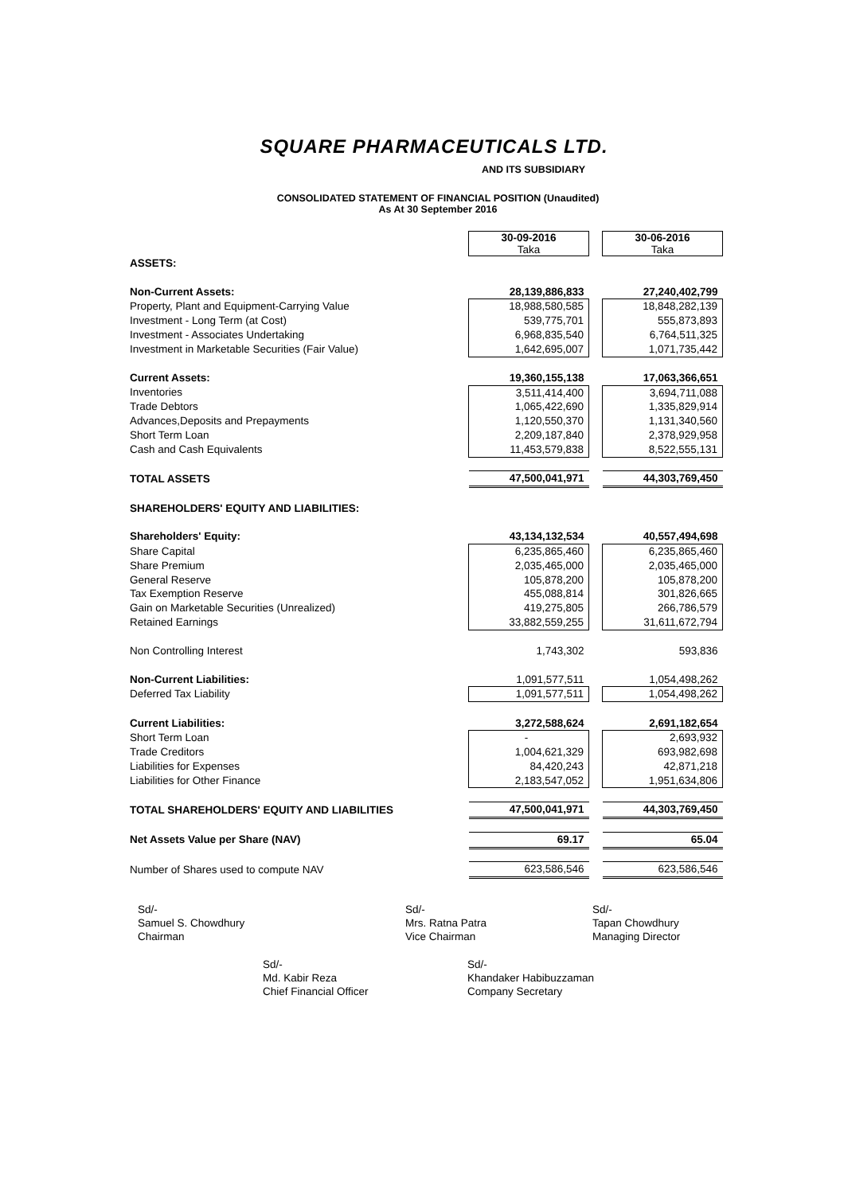SQUARE PHARMACEUTICALS LTD.
AND ITS SUBSIDIARY
CONSOLIDATED STATEMENT OF FINANCIAL POSITION (Unaudited)
As At 30 September 2016
| | 30-09-2016 Taka | | 30-06-2016 Taka |
| ASSETS: | | | |
| Non-Current Assets: | 28,139,886,833 | | 27,240,402,799 |
| Property, Plant and Equipment-Carrying Value | 18,988,580,585 | | 18,848,282,139 |
| Investment - Long Term (at Cost) | 539,775,701 | | 555,873,893 |
| Investment - Associates Undertaking | 6,968,835,540 | | 6,764,511,325 |
| Investment in Marketable Securities (Fair Value) | 1,642,695,007 | | 1,071,735,442 |
| Current Assets: | 19,360,155,138 | | 17,063,366,651 |
| Inventories | 3,511,414,400 | | 3,694,711,088 |
| Trade Debtors | 1,065,422,690 | | 1,335,829,914 |
| Advances,Deposits and Prepayments | 1,120,550,370 | | 1,131,340,560 |
| Short Term Loan | 2,209,187,840 | | 2,378,929,958 |
| Cash and Cash Equivalents | 11,453,579,838 | | 8,522,555,131 |
| TOTAL ASSETS | 47,500,041,971 | | 44,303,769,450 |
| SHAREHOLDERS' EQUITY AND LIABILITIES: | | | |
| Shareholders' Equity: | 43,134,132,534 | | 40,557,494,698 |
| Share Capital | 6,235,865,460 | | 6,235,865,460 |
| Share Premium | 2,035,465,000 | | 2,035,465,000 |
| General Reserve | 105,878,200 | | 105,878,200 |
| Tax Exemption Reserve | 455,088,814 | | 301,826,665 |
| Gain on Marketable Securities (Unrealized) | 419,275,805 | | 266,786,579 |
| Retained Earnings | 33,882,559,255 | | 31,611,672,794 |
| Non Controlling Interest | 1,743,302 | | 593,836 |
| Non-Current Liabilities: | 1,091,577,511 | | 1,054,498,262 |
| Deferred Tax Liability | 1,091,577,511 | | 1,054,498,262 |
| Current Liabilities: | 3,272,588,624 | | 2,691,182,654 |
| Short Term Loan | - | | 2,693,932 |
| Trade Creditors | 1,004,621,329 | | 693,982,698 |
| Liabilities for Expenses | 84,420,243 | | 42,871,218 |
| Liabilities for Other Finance | 2,183,547,052 | | 1,951,634,806 |
| TOTAL SHAREHOLDERS' EQUITY AND LIABILITIES | 47,500,041,971 | | 44,303,769,450 |
| Net Assets Value per Share (NAV) | 69.17 | | 65.04 |
| Number of Shares used to compute NAV | 623,586,546 | | 623,586,546 |
Sd/-
Samuel S. Chowdhury
Chairman
Sd/-
Mrs. Ratna Patra
Vice Chairman
Sd/-
Tapan Chowdhury
Managing Director
Sd/-
Md. Kabir Reza
Chief Financial Officer
Sd/-
Khandaker Habibuzzaman
Company Secretary